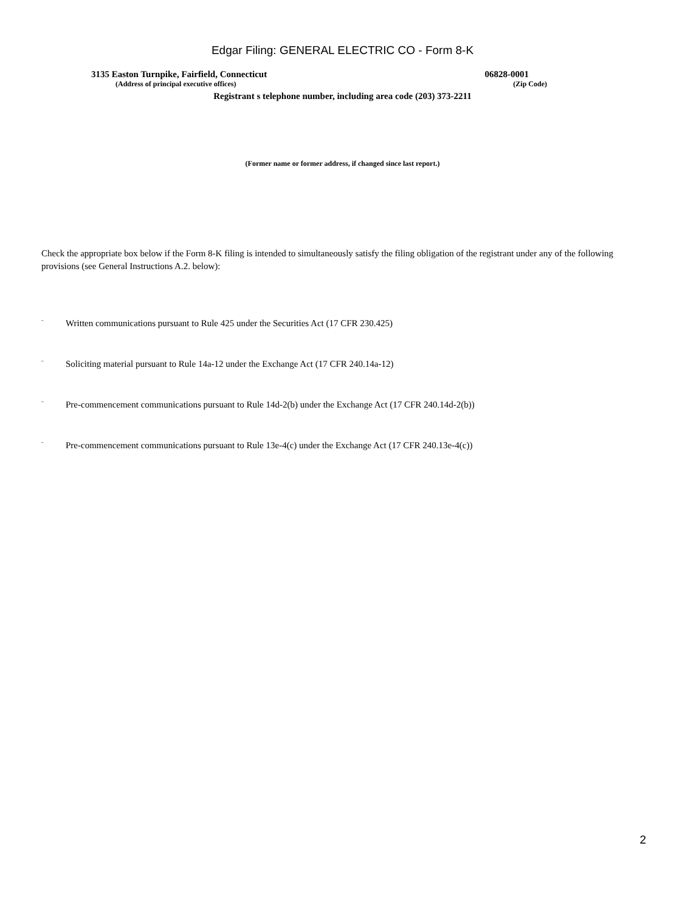Edgar Filing: GENERAL ELECTRIC CO - Form 8-K
3135 Easton Turnpike, Fairfield, Connecticut 06828-0001
(Address of principal executive offices) (Zip Code)
Registrant s telephone number, including area code (203) 373-2211
(Former name or former address, if changed since last report.)
Check the appropriate box below if the Form 8-K filing is intended to simultaneously satisfy the filing obligation of the registrant under any of the following provisions (see General Instructions A.2. below):
¨ Written communications pursuant to Rule 425 under the Securities Act (17 CFR 230.425)
¨ Soliciting material pursuant to Rule 14a-12 under the Exchange Act (17 CFR 240.14a-12)
¨ Pre-commencement communications pursuant to Rule 14d-2(b) under the Exchange Act (17 CFR 240.14d-2(b))
¨ Pre-commencement communications pursuant to Rule 13e-4(c) under the Exchange Act (17 CFR 240.13e-4(c))
2